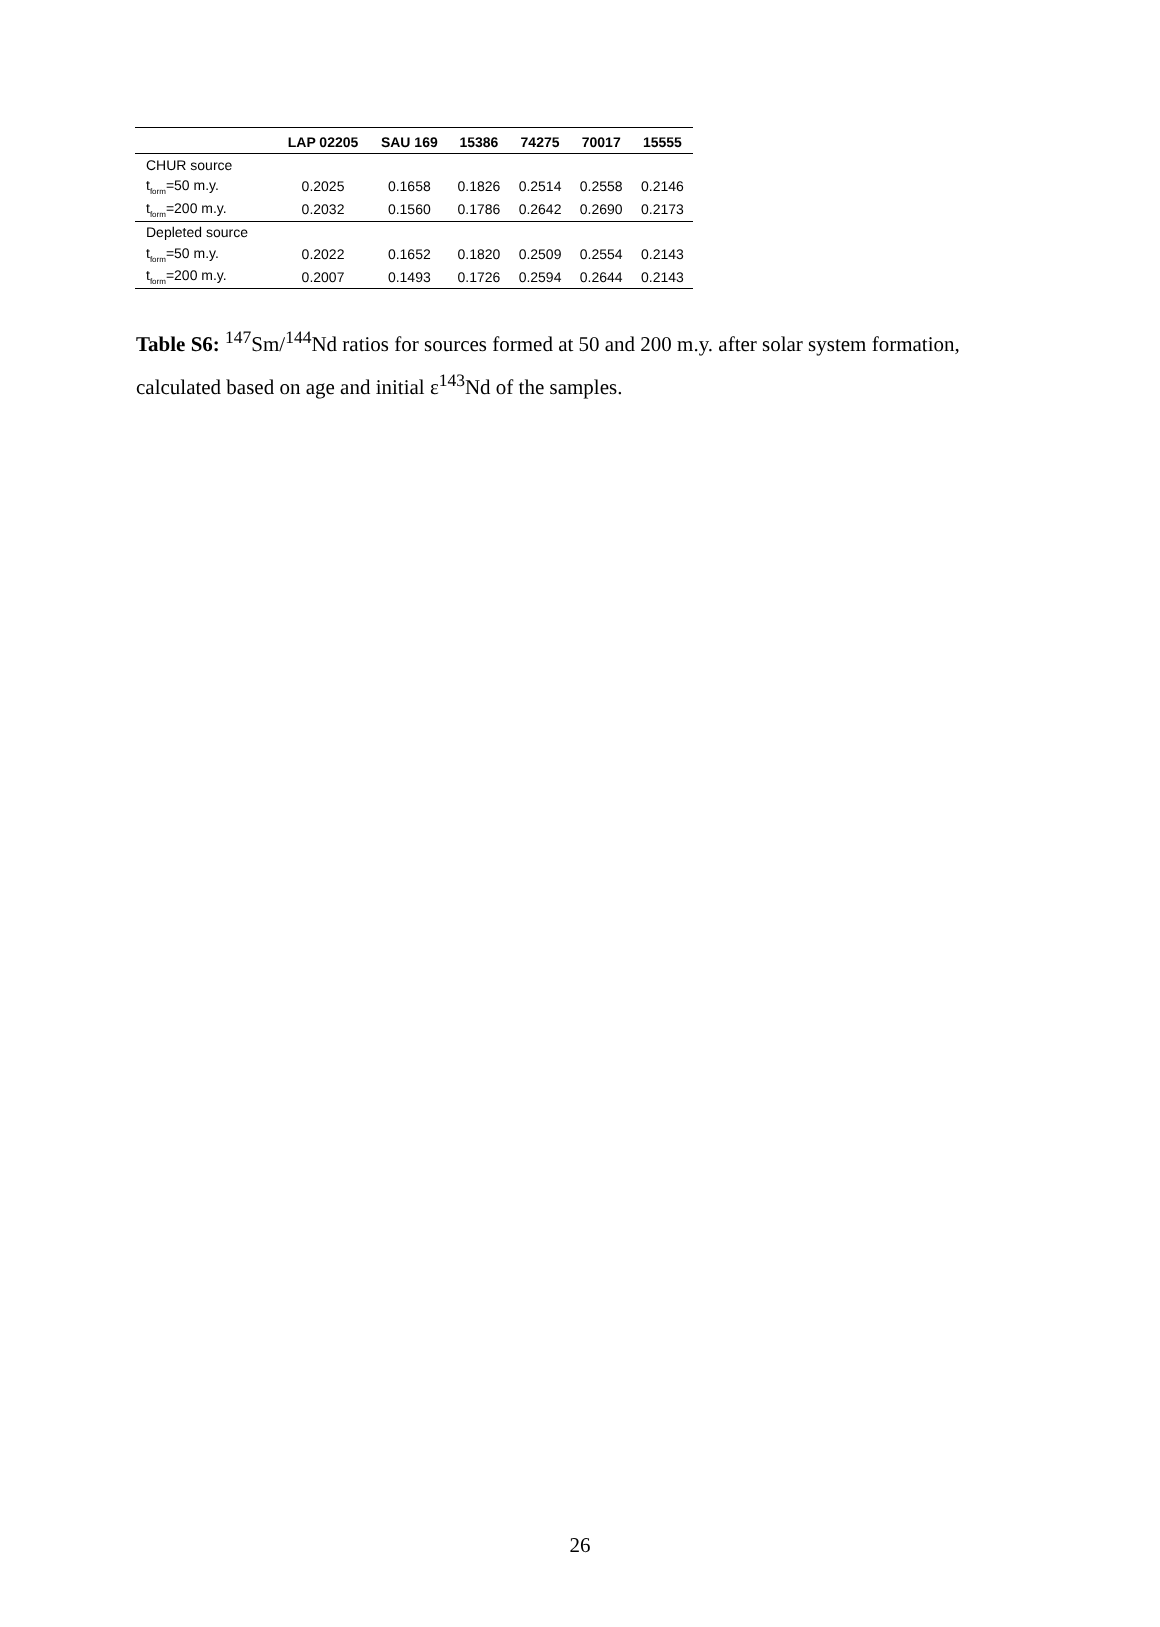| | LAP 02205 | SAU 169 | 15386 | 74275 | 70017 | 15555 |
| --- | --- | --- | --- | --- | --- | --- |
| CHUR source | | | | | | |
| t<sub>form</sub>=50 m.y. | 0.2025 | 0.1658 | 0.1826 | 0.2514 | 0.2558 | 0.2146 |
| t<sub>form</sub>=200 m.y. | 0.2032 | 0.1560 | 0.1786 | 0.2642 | 0.2690 | 0.2173 |
| Depleted source | | | | | | |
| t<sub>form</sub>=50 m.y. | 0.2022 | 0.1652 | 0.1820 | 0.2509 | 0.2554 | 0.2143 |
| t<sub>form</sub>=200 m.y. | 0.2007 | 0.1493 | 0.1726 | 0.2594 | 0.2644 | 0.2143 |
Table S6: <sup>147</sup>Sm/<sup>144</sup>Nd ratios for sources formed at 50 and 200 m.y. after solar system formation, calculated based on age and initial ε<sup>143</sup>Nd of the samples.
26